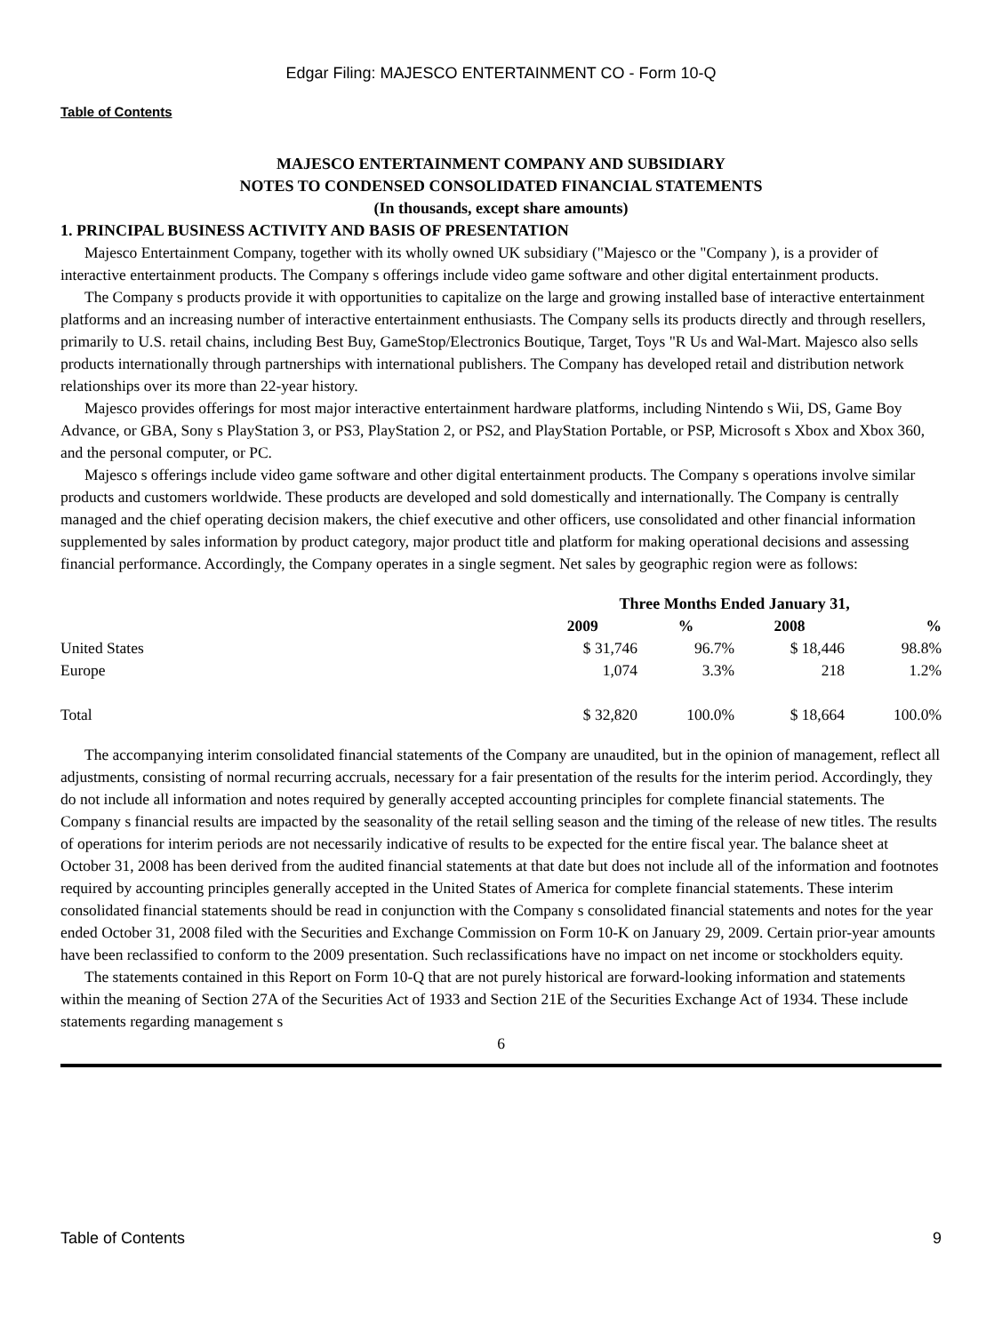Edgar Filing: MAJESCO ENTERTAINMENT CO - Form 10-Q
Table of Contents
MAJESCO ENTERTAINMENT COMPANY AND SUBSIDIARY
NOTES TO CONDENSED CONSOLIDATED FINANCIAL STATEMENTS
(In thousands, except share amounts)
1. PRINCIPAL BUSINESS ACTIVITY AND BASIS OF PRESENTATION
Majesco Entertainment Company, together with its wholly owned UK subsidiary ("Majesco or the "Company ), is a provider of interactive entertainment products. The Company s offerings include video game software and other digital entertainment products.
The Company s products provide it with opportunities to capitalize on the large and growing installed base of interactive entertainment platforms and an increasing number of interactive entertainment enthusiasts. The Company sells its products directly and through resellers, primarily to U.S. retail chains, including Best Buy, GameStop/Electronics Boutique, Target, Toys "R Us and Wal-Mart. Majesco also sells products internationally through partnerships with international publishers. The Company has developed retail and distribution network relationships over its more than 22-year history.
Majesco provides offerings for most major interactive entertainment hardware platforms, including Nintendo s Wii, DS, Game Boy Advance, or GBA, Sony s PlayStation 3, or PS3, PlayStation 2, or PS2, and PlayStation Portable, or PSP, Microsoft s Xbox and Xbox 360, and the personal computer, or PC.
Majesco s offerings include video game software and other digital entertainment products. The Company s operations involve similar products and customers worldwide. These products are developed and sold domestically and internationally. The Company is centrally managed and the chief operating decision makers, the chief executive and other officers, use consolidated and other financial information supplemented by sales information by product category, major product title and platform for making operational decisions and assessing financial performance. Accordingly, the Company operates in a single segment. Net sales by geographic region were as follows:
| | Three Months Ended January 31, | | | |
| --- | --- | --- | --- | --- |
| | 2009 | % | 2008 | % |
| United States | $ 31,746 | 96.7% | $ 18,446 | 98.8% |
| Europe | 1,074 | 3.3% | 218 | 1.2% |
| Total | $ 32,820 | 100.0% | $ 18,664 | 100.0% |
The accompanying interim consolidated financial statements of the Company are unaudited, but in the opinion of management, reflect all adjustments, consisting of normal recurring accruals, necessary for a fair presentation of the results for the interim period. Accordingly, they do not include all information and notes required by generally accepted accounting principles for complete financial statements. The Company s financial results are impacted by the seasonality of the retail selling season and the timing of the release of new titles. The results of operations for interim periods are not necessarily indicative of results to be expected for the entire fiscal year. The balance sheet at October 31, 2008 has been derived from the audited financial statements at that date but does not include all of the information and footnotes required by accounting principles generally accepted in the United States of America for complete financial statements. These interim consolidated financial statements should be read in conjunction with the Company s consolidated financial statements and notes for the year ended October 31, 2008 filed with the Securities and Exchange Commission on Form 10-K on January 29, 2009. Certain prior-year amounts have been reclassified to conform to the 2009 presentation. Such reclassifications have no impact on net income or stockholders equity.
The statements contained in this Report on Form 10-Q that are not purely historical are forward-looking information and statements within the meaning of Section 27A of the Securities Act of 1933 and Section 21E of the Securities Exchange Act of 1934. These include statements regarding management s
6
Table of Contents 9